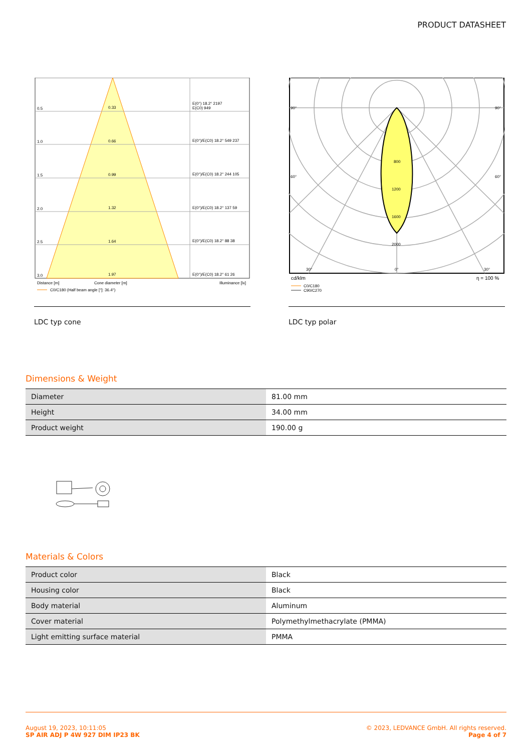PRODUCT DATASHEET
0.5
0.33
E(0°) 18.2° 2197
E(C0) 949
1.0
0.66
E(0°)/E(C0) 18.2° 549 237
1.5
0.99
E(0°)/E(C0) 18.2° 244 105
2.0
1.32
E(0°)/E(C0) 18.2° 137 59
2.5
1.64
E(0°)/E(C0) 18.2° 88 38
3.0
1.97
E(0°)/E(C0) 18.2° 61 26
Distance [m]
Cone diameter [m]
Illuminance [lx]
C0/C180 (Half beam angle [°]: 36.4°)
LDC typ cone
800
1200
1600
2000
90°
90°
60°
60°
30°
0°
30°
cd/klm
η = 100 %
C0/C180
C90/C270
LDC typ polar
Dimensions & Weight
| Diameter | 81.00 mm |
| Height | 34.00 mm |
| Product weight | 190.00 g |
Materials & Colors
| Product color | Black |
| Housing color | Black |
| Body material | Aluminum |
| Cover material | Polymethylmethacrylate (PMMA) |
| Light emitting surface material | PMMA |
August 19, 2023, 10:11:05
SP AIR ADJ P 4W 927 DIM IP23 BK
© 2023, LEDVANCE GmbH. All rights reserved.
Page 4 of 7